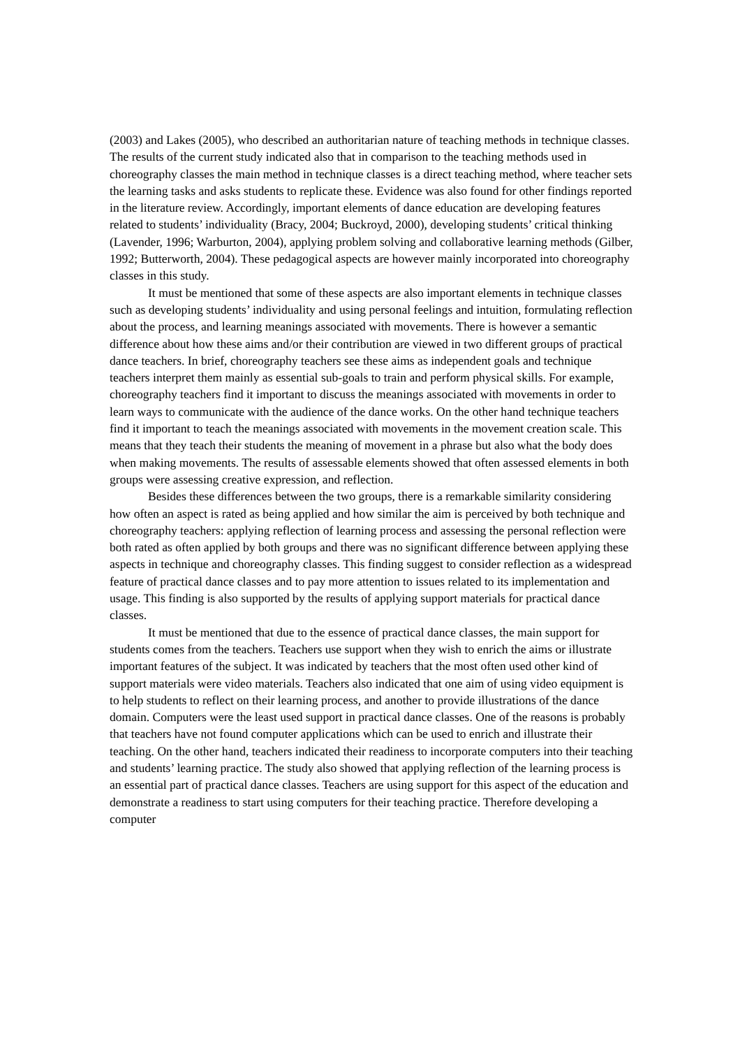(2003) and Lakes (2005), who described an authoritarian nature of teaching methods in technique classes. The results of the current study indicated also that in comparison to the teaching methods used in choreography classes the main method in technique classes is a direct teaching method, where teacher sets the learning tasks and asks students to replicate these. Evidence was also found for other findings reported in the literature review. Accordingly, important elements of dance education are developing features related to students’ individuality (Bracy, 2004; Buckroyd, 2000), developing students’ critical thinking (Lavender, 1996; Warburton, 2004), applying problem solving and collaborative learning methods (Gilber, 1992; Butterworth, 2004). These pedagogical aspects are however mainly incorporated into choreography classes in this study.
It must be mentioned that some of these aspects are also important elements in technique classes such as developing students’ individuality and using personal feelings and intuition, formulating reflection about the process, and learning meanings associated with movements. There is however a semantic difference about how these aims and/or their contribution are viewed in two different groups of practical dance teachers. In brief, choreography teachers see these aims as independent goals and technique teachers interpret them mainly as essential sub-goals to train and perform physical skills. For example, choreography teachers find it important to discuss the meanings associated with movements in order to learn ways to communicate with the audience of the dance works. On the other hand technique teachers find it important to teach the meanings associated with movements in the movement creation scale. This means that they teach their students the meaning of movement in a phrase but also what the body does when making movements. The results of assessable elements showed that often assessed elements in both groups were assessing creative expression, and reflection.
Besides these differences between the two groups, there is a remarkable similarity considering how often an aspect is rated as being applied and how similar the aim is perceived by both technique and choreography teachers: applying reflection of learning process and assessing the personal reflection were both rated as often applied by both groups and there was no significant difference between applying these aspects in technique and choreography classes. This finding suggest to consider reflection as a widespread feature of practical dance classes and to pay more attention to issues related to its implementation and usage. This finding is also supported by the results of applying support materials for practical dance classes.
It must be mentioned that due to the essence of practical dance classes, the main support for students comes from the teachers. Teachers use support when they wish to enrich the aims or illustrate important features of the subject. It was indicated by teachers that the most often used other kind of support materials were video materials. Teachers also indicated that one aim of using video equipment is to help students to reflect on their learning process, and another to provide illustrations of the dance domain. Computers were the least used support in practical dance classes. One of the reasons is probably that teachers have not found computer applications which can be used to enrich and illustrate their teaching. On the other hand, teachers indicated their readiness to incorporate computers into their teaching and students’ learning practice. The study also showed that applying reflection of the learning process is an essential part of practical dance classes. Teachers are using support for this aspect of the education and demonstrate a readiness to start using computers for their teaching practice. Therefore developing a computer